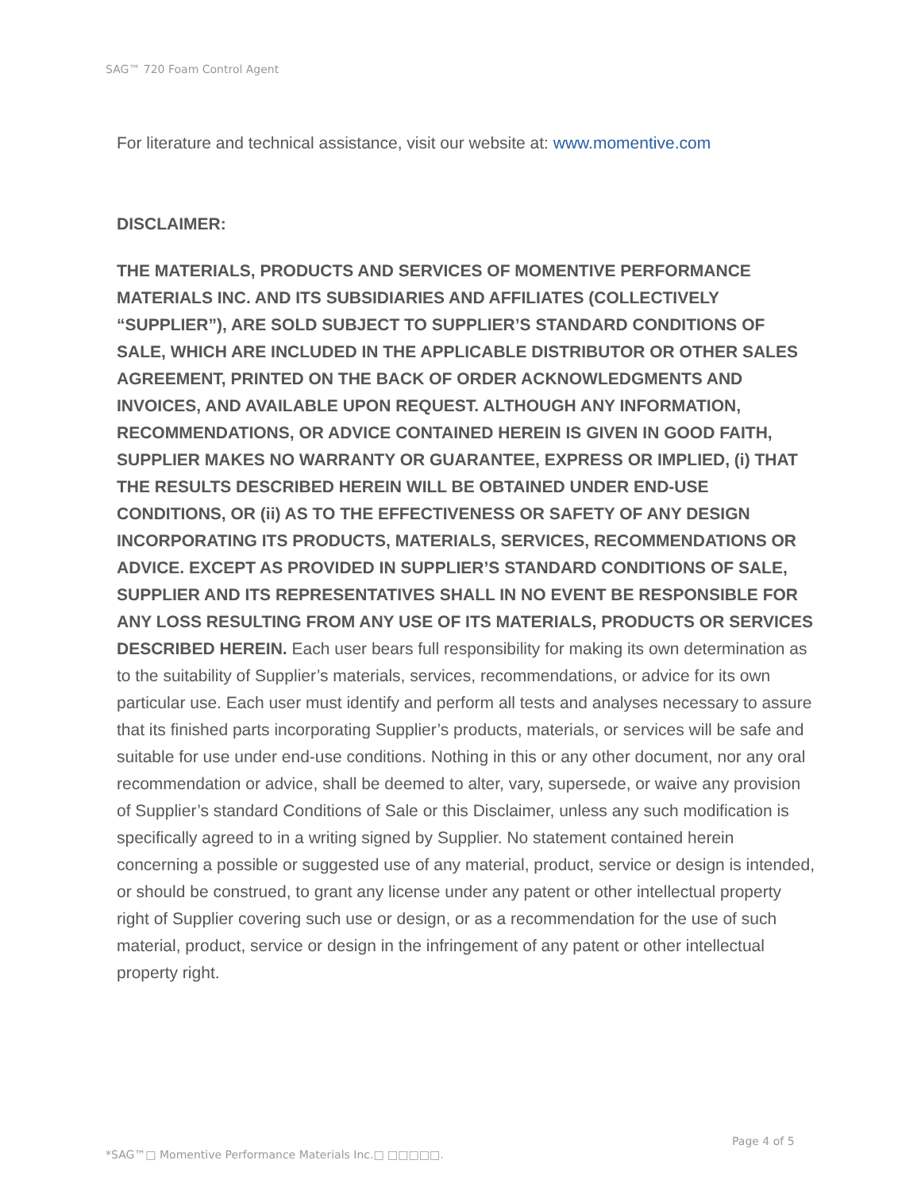SAG™ 720 Foam Control Agent
For literature and technical assistance, visit our website at: www.momentive.com
DISCLAIMER:
THE MATERIALS, PRODUCTS AND SERVICES OF MOMENTIVE PERFORMANCE MATERIALS INC. AND ITS SUBSIDIARIES AND AFFILIATES (COLLECTIVELY “SUPPLIER”), ARE SOLD SUBJECT TO SUPPLIER’S STANDARD CONDITIONS OF SALE, WHICH ARE INCLUDED IN THE APPLICABLE DISTRIBUTOR OR OTHER SALES AGREEMENT, PRINTED ON THE BACK OF ORDER ACKNOWLEDGMENTS AND INVOICES, AND AVAILABLE UPON REQUEST. ALTHOUGH ANY INFORMATION, RECOMMENDATIONS, OR ADVICE CONTAINED HEREIN IS GIVEN IN GOOD FAITH, SUPPLIER MAKES NO WARRANTY OR GUARANTEE, EXPRESS OR IMPLIED, (i) THAT THE RESULTS DESCRIBED HEREIN WILL BE OBTAINED UNDER END-USE CONDITIONS, OR (ii) AS TO THE EFFECTIVENESS OR SAFETY OF ANY DESIGN INCORPORATING ITS PRODUCTS, MATERIALS, SERVICES, RECOMMENDATIONS OR ADVICE. EXCEPT AS PROVIDED IN SUPPLIER’S STANDARD CONDITIONS OF SALE, SUPPLIER AND ITS REPRESENTATIVES SHALL IN NO EVENT BE RESPONSIBLE FOR ANY LOSS RESULTING FROM ANY USE OF ITS MATERIALS, PRODUCTS OR SERVICES DESCRIBED HEREIN. Each user bears full responsibility for making its own determination as to the suitability of Supplier’s materials, services, recommendations, or advice for its own particular use. Each user must identify and perform all tests and analyses necessary to assure that its finished parts incorporating Supplier’s products, materials, or services will be safe and suitable for use under end-use conditions. Nothing in this or any other document, nor any oral recommendation or advice, shall be deemed to alter, vary, supersede, or waive any provision of Supplier’s standard Conditions of Sale or this Disclaimer, unless any such modification is specifically agreed to in a writing signed by Supplier. No statement contained herein concerning a possible or suggested use of any material, product, service or design is intended, or should be construed, to grant any license under any patent or other intellectual property right of Supplier covering such use or design, or as a recommendation for the use of such material, product, service or design in the infringement of any patent or other intellectual property right.
Page 4 of 5
*SAG™□ Momentive Performance Materials Inc.□ □□□□□.